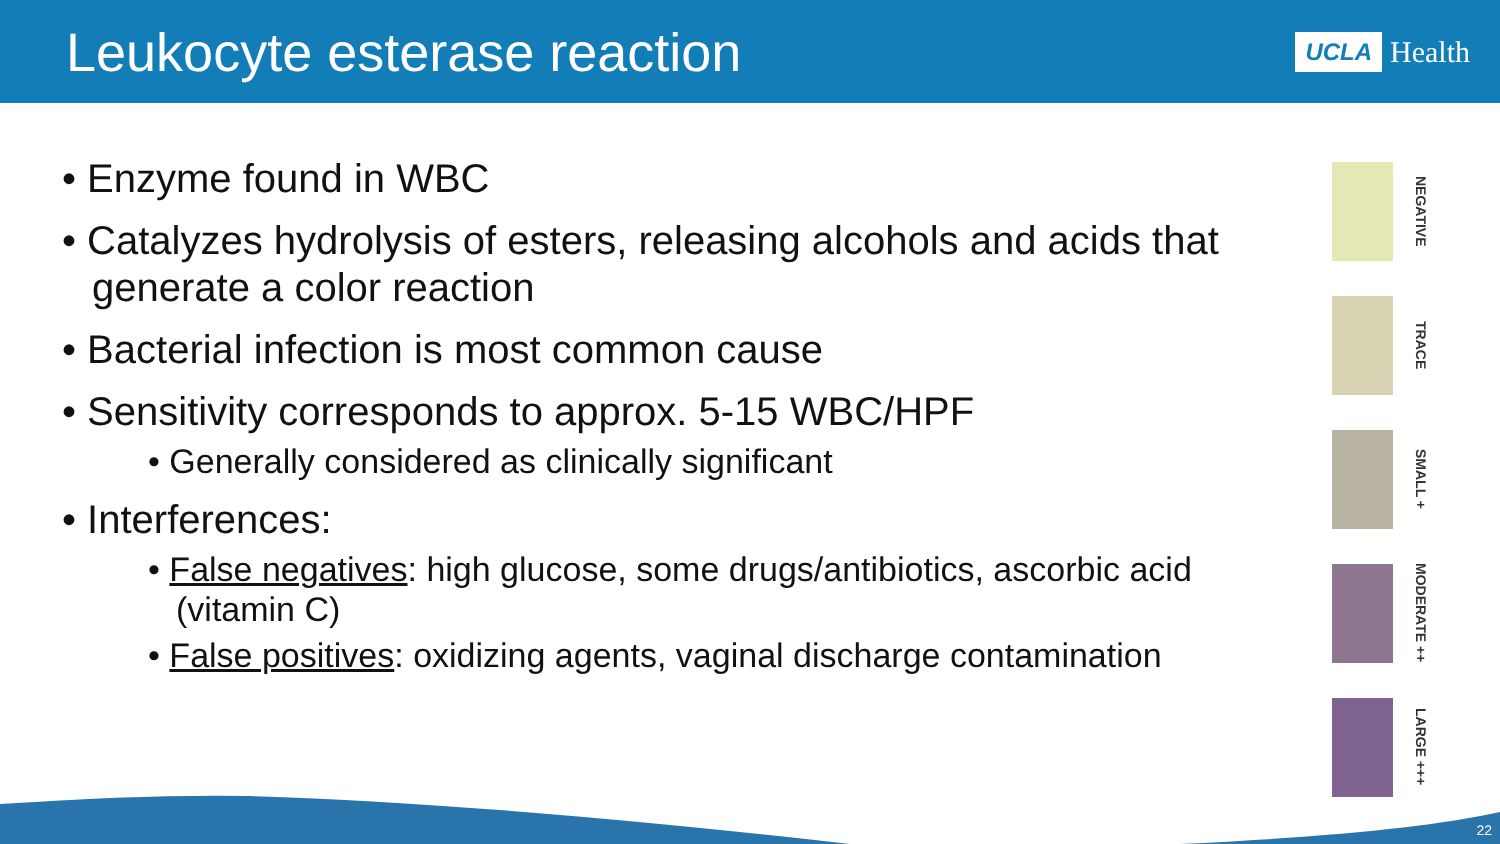Leukocyte esterase reaction
UCLA Health
• Enzyme found in WBC
• Catalyzes hydrolysis of esters, releasing alcohols and acids that generate a color reaction
• Bacterial infection is most common cause
• Sensitivity corresponds to approx. 5-15 WBC/HPF
• Generally considered as clinically significant
• Interferences:
• False negatives: high glucose, some drugs/antibiotics, ascorbic acid (vitamin C)
• False positives: oxidizing agents, vaginal discharge contamination
NEGATIVE
TRACE
SMALL +
MODERATE ++
LARGE +++
22